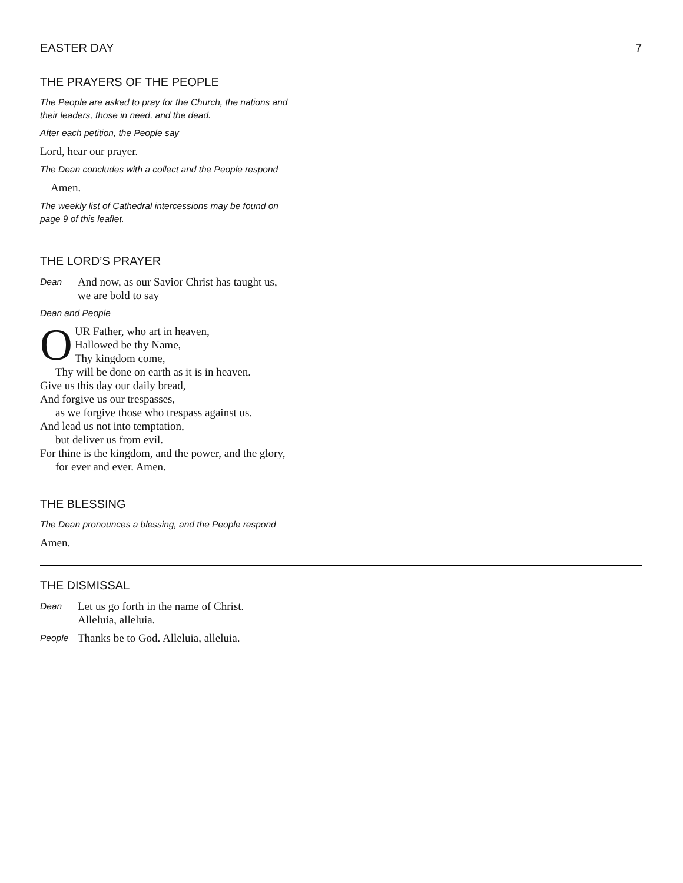EASTER DAY 7
THE PRAYERS OF THE PEOPLE
The People are asked to pray for the Church, the nations and
their leaders, those in need, and the dead.
After each petition, the People say
Lord, hear our prayer.
The Dean concludes with a collect and the People respond
Amen.
The weekly list of Cathedral intercessions may be found on
page 9 of this leaflet.
THE LORD’S PRAYER
Dean
And now, as our Savior Christ has taught us,
we are bold to say
Dean and People
OUR Father, who art in heaven,
Hallowed be thy Name,
Thy kingdom come,
Thy will be done on earth as it is in heaven.
Give us this day our daily bread,
And forgive us our trespasses,
as we forgive those who trespass against us.
And lead us not into temptation,
but deliver us from evil.
For thine is the kingdom, and the power, and the glory,
for ever and ever. Amen.
THE BLESSING
The Dean pronounces a blessing, and the People respond
Amen.
THE DISMISSAL
Dean
Let us go forth in the name of Christ.
Alleluia, alleluia.
People
Thanks be to God. Alleluia, alleluia.